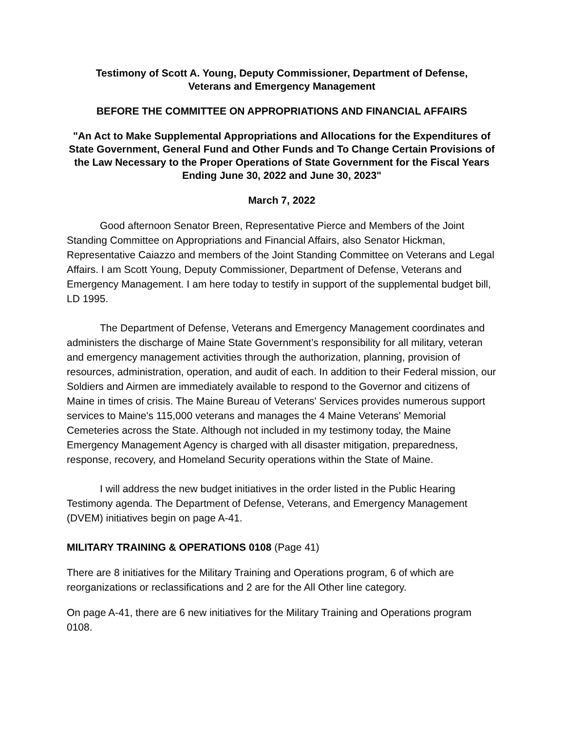Testimony of Scott A. Young, Deputy Commissioner, Department of Defense,
Veterans and Emergency Management
BEFORE THE COMMITTEE ON APPROPRIATIONS AND FINANCIAL AFFAIRS
"An Act to Make Supplemental Appropriations and Allocations for the Expenditures of State Government, General Fund and Other Funds and To Change Certain Provisions of the Law Necessary to the Proper Operations of State Government for the Fiscal Years Ending June 30, 2022 and June 30, 2023"
March 7, 2022
Good afternoon Senator Breen, Representative Pierce and Members of the Joint Standing Committee on Appropriations and Financial Affairs, also Senator Hickman, Representative Caiazzo and members of the Joint Standing Committee on Veterans and Legal Affairs. I am Scott Young, Deputy Commissioner, Department of Defense, Veterans and Emergency Management. I am here today to testify in support of the supplemental budget bill, LD 1995.
The Department of Defense, Veterans and Emergency Management coordinates and administers the discharge of Maine State Government’s responsibility for all military, veteran and emergency management activities through the authorization, planning, provision of resources, administration, operation, and audit of each. In addition to their Federal mission, our Soldiers and Airmen are immediately available to respond to the Governor and citizens of Maine in times of crisis. The Maine Bureau of Veterans' Services provides numerous support services to Maine's 115,000 veterans and manages the 4 Maine Veterans' Memorial Cemeteries across the State. Although not included in my testimony today, the Maine Emergency Management Agency is charged with all disaster mitigation, preparedness, response, recovery, and Homeland Security operations within the State of Maine.
I will address the new budget initiatives in the order listed in the Public Hearing Testimony agenda. The Department of Defense, Veterans, and Emergency Management (DVEM) initiatives begin on page A-41.
MILITARY TRAINING & OPERATIONS 0108 (Page 41)
There are 8 initiatives for the Military Training and Operations program, 6 of which are reorganizations or reclassifications and 2 are for the All Other line category.
On page A-41, there are 6 new initiatives for the Military Training and Operations program 0108.